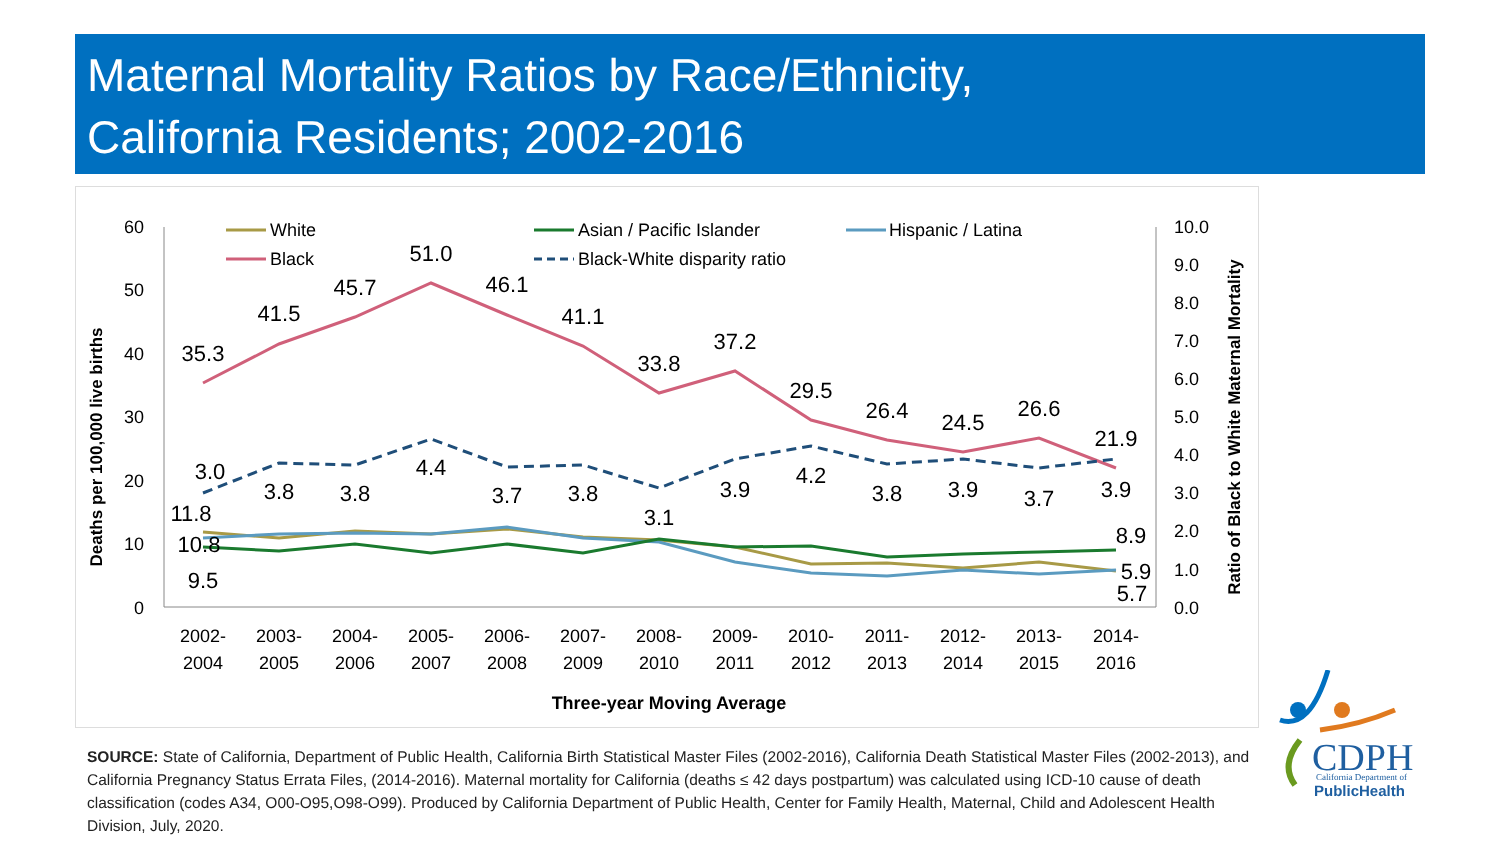Maternal Mortality Ratios by Race/Ethnicity,
California Residents; 2002-2016
60
50
40
30
20
10
0
10.0
9.0
8.0
7.0
6.0
5.0
4.0
3.0
2.0
1.0
0.0
Deaths per 100,000 live births
Ratio of Black to White Maternal Mortality
2002-
2004
2003-
2005
2004-
2006
2005-
2007
2006-
2008
2007-
2009
2008-
2010
2009-
2011
2010-
2012
2011-
2013
2012-
2014
2013-
2015
2014-
2016
Three-year Moving Average
White
Asian / Pacific Islander
Hispanic / Latina
Black
Black-White disparity ratio
35.3
41.5
45.7
51.0
46.1
41.1
33.8
37.2
29.5
26.4
24.5
26.6
21.9
3.0
3.8
3.8
4.4
3.7
3.8
3.1
3.9
4.2
3.8
3.9
3.7
3.9
11.8
10.8
9.5
8.9
5.9
5.7
SOURCE: State of California, Department of Public Health, California Birth Statistical Master Files (2002-2016), California Death Statistical Master Files (2002-2013), and California Pregnancy Status Errata Files, (2014-2016). Maternal mortality for California (deaths ≤ 42 days postpartum) was calculated using ICD-10 cause of death classification (codes A34, O00-O95,O98-O99). Produced by California Department of Public Health, Center for Family Health, Maternal, Child and Adolescent Health Division, July, 2020.
CDPH
California Department of
PublicHealth